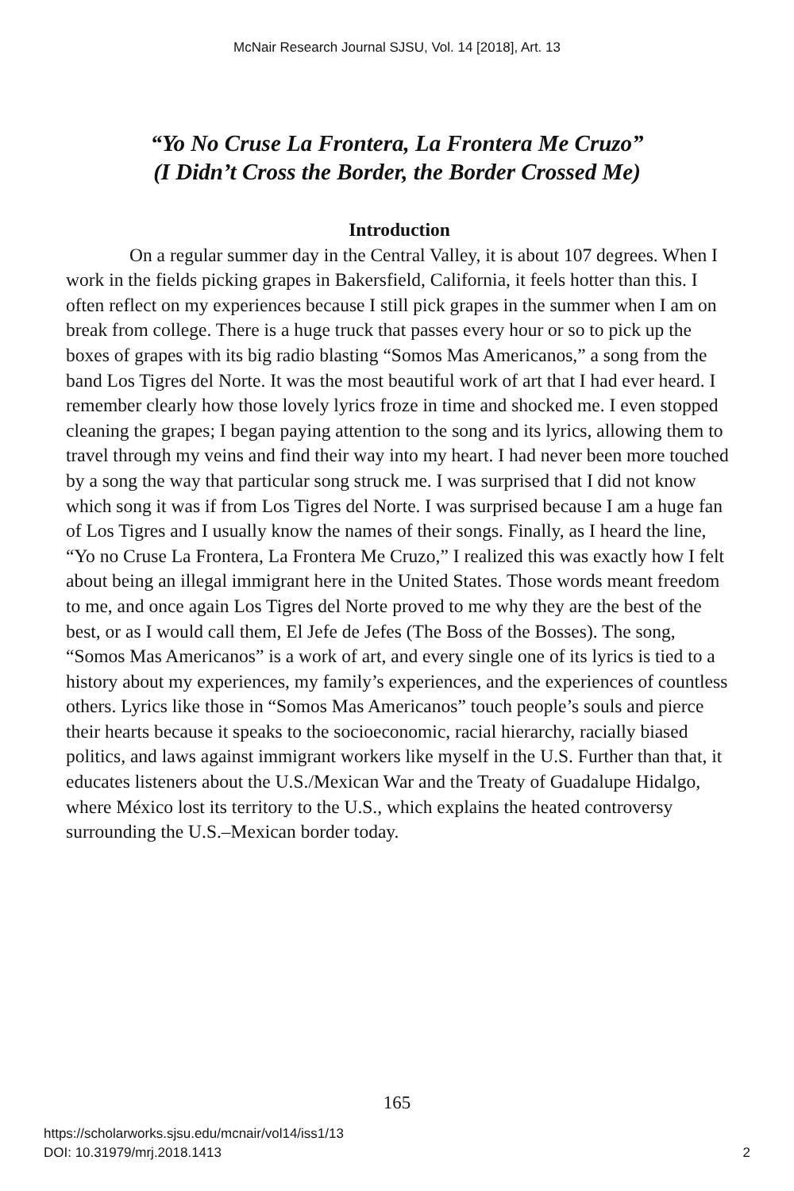McNair Research Journal SJSU, Vol. 14 [2018], Art. 13
“Yo No Cruse La Frontera, La Frontera Me Cruzo”
(I Didn’t Cross the Border, the Border Crossed Me)
Introduction
On a regular summer day in the Central Valley, it is about 107 degrees. When I work in the fields picking grapes in Bakersfield, California, it feels hotter than this. I often reflect on my experiences because I still pick grapes in the summer when I am on break from college. There is a huge truck that passes every hour or so to pick up the boxes of grapes with its big radio blasting “Somos Mas Americanos,” a song from the band Los Tigres del Norte. It was the most beautiful work of art that I had ever heard. I remember clearly how those lovely lyrics froze in time and shocked me. I even stopped cleaning the grapes; I began paying attention to the song and its lyrics, allowing them to travel through my veins and find their way into my heart. I had never been more touched by a song the way that particular song struck me. I was surprised that I did not know which song it was if from Los Tigres del Norte. I was surprised because I am a huge fan of Los Tigres and I usually know the names of their songs. Finally, as I heard the line, “Yo no Cruse La Frontera, La Frontera Me Cruzo,” I realized this was exactly how I felt about being an illegal immigrant here in the United States. Those words meant freedom to me, and once again Los Tigres del Norte proved to me why they are the best of the best, or as I would call them, El Jefe de Jefes (The Boss of the Bosses). The song, “Somos Mas Americanos” is a work of art, and every single one of its lyrics is tied to a history about my experiences, my family’s experiences, and the experiences of countless others. Lyrics like those in “Somos Mas Americanos” touch people’s souls and pierce their hearts because it speaks to the socioeconomic, racial hierarchy, racially biased politics, and laws against immigrant workers like myself in the U.S. Further than that, it educates listeners about the U.S./Mexican War and the Treaty of Guadalupe Hidalgo, where México lost its territory to the U.S., which explains the heated controversy surrounding the U.S.–Mexican border today.
165
https://scholarworks.sjsu.edu/mcnair/vol14/iss1/13
DOI: 10.31979/mrj.2018.1413
2